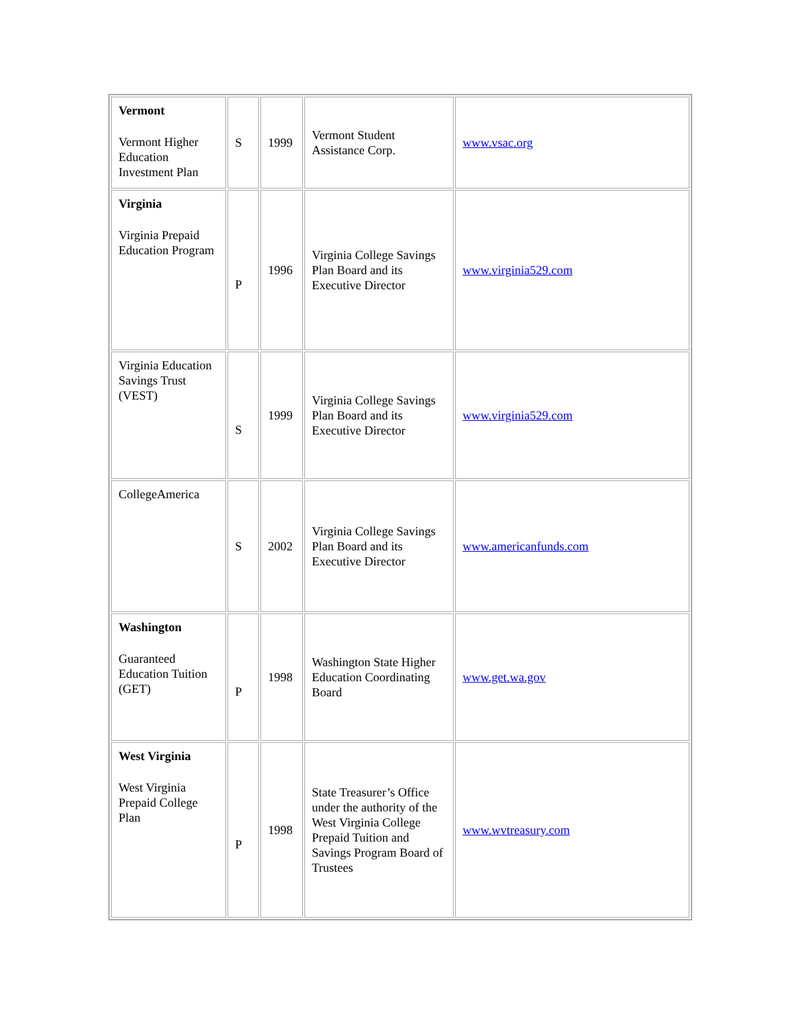| Vermont Vermont Higher Education Investment Plan | S | 1999 | Vermont Student Assistance Corp. | www.vsac.org |
| Virginia Virginia Prepaid Education Program | P | 1996 | Virginia College Savings Plan Board and its Executive Director | www.virginia529.com |
| Virginia Education Savings Trust (VEST) | S | 1999 | Virginia College Savings Plan Board and its Executive Director | www.virginia529.com |
| CollegeAmerica | S | 2002 | Virginia College Savings Plan Board and its Executive Director | www.americanfunds.com |
| Washington Guaranteed Education Tuition (GET) | P | 1998 | Washington State Higher Education Coordinating Board | www.get.wa.gov |
| West Virginia West Virginia Prepaid College Plan | P | 1998 | State Treasurer’s Office under the authority of the West Virginia College Prepaid Tuition and Savings Program Board of Trustees | www.wvtreasury.com |